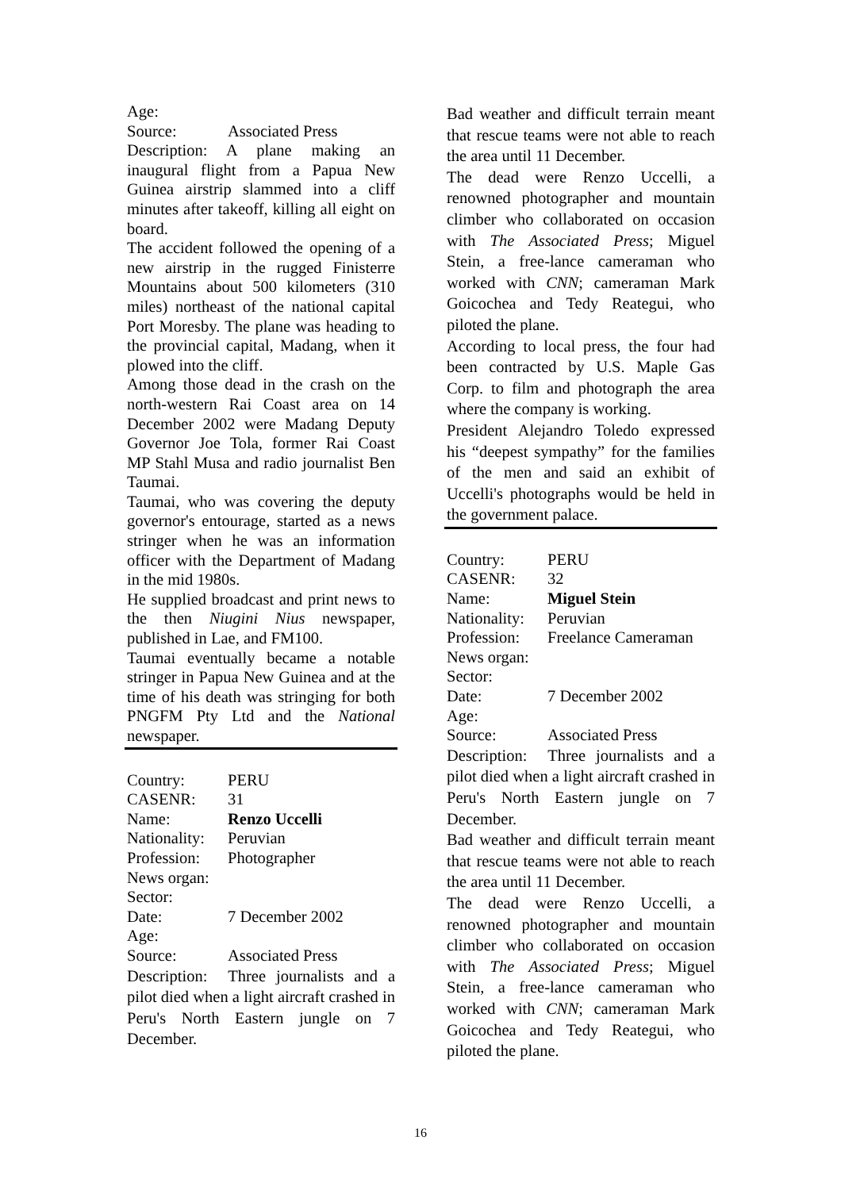Age:
Source: Associated Press
Description: A plane making an inaugural flight from a Papua New Guinea airstrip slammed into a cliff minutes after takeoff, killing all eight on board.
The accident followed the opening of a new airstrip in the rugged Finisterre Mountains about 500 kilometers (310 miles) northeast of the national capital Port Moresby. The plane was heading to the provincial capital, Madang, when it plowed into the cliff.
Among those dead in the crash on the north-western Rai Coast area on 14 December 2002 were Madang Deputy Governor Joe Tola, former Rai Coast MP Stahl Musa and radio journalist Ben Taumai.
Taumai, who was covering the deputy governor's entourage, started as a news stringer when he was an information officer with the Department of Madang in the mid 1980s.
He supplied broadcast and print news to the then Niugini Nius newspaper, published in Lae, and FM100.
Taumai eventually became a notable stringer in Papua New Guinea and at the time of his death was stringing for both PNGFM Pty Ltd and the National newspaper.
Country: PERU
CASENR: 31
Name: Renzo Uccelli
Nationality: Peruvian
Profession: Photographer
News organ:
Sector:
Date: 7 December 2002
Age:
Source: Associated Press
Description: Three journalists and a pilot died when a light aircraft crashed in Peru's North Eastern jungle on 7 December.
Bad weather and difficult terrain meant that rescue teams were not able to reach the area until 11 December.
The dead were Renzo Uccelli, a renowned photographer and mountain climber who collaborated on occasion with The Associated Press; Miguel Stein, a free-lance cameraman who worked with CNN; cameraman Mark Goicochea and Tedy Reategui, who piloted the plane.
According to local press, the four had been contracted by U.S. Maple Gas Corp. to film and photograph the area where the company is working.
President Alejandro Toledo expressed his “deepest sympathy” for the families of the men and said an exhibit of Uccelli's photographs would be held in the government palace.
Country: PERU
CASENR: 32
Name: Miguel Stein
Nationality: Peruvian
Profession: Freelance Cameraman
News organ:
Sector:
Date: 7 December 2002
Age:
Source: Associated Press
Description: Three journalists and a pilot died when a light aircraft crashed in Peru's North Eastern jungle on 7 December.
Bad weather and difficult terrain meant that rescue teams were not able to reach the area until 11 December.
The dead were Renzo Uccelli, a renowned photographer and mountain climber who collaborated on occasion with The Associated Press; Miguel Stein, a free-lance cameraman who worked with CNN; cameraman Mark Goicochea and Tedy Reategui, who piloted the plane.
16